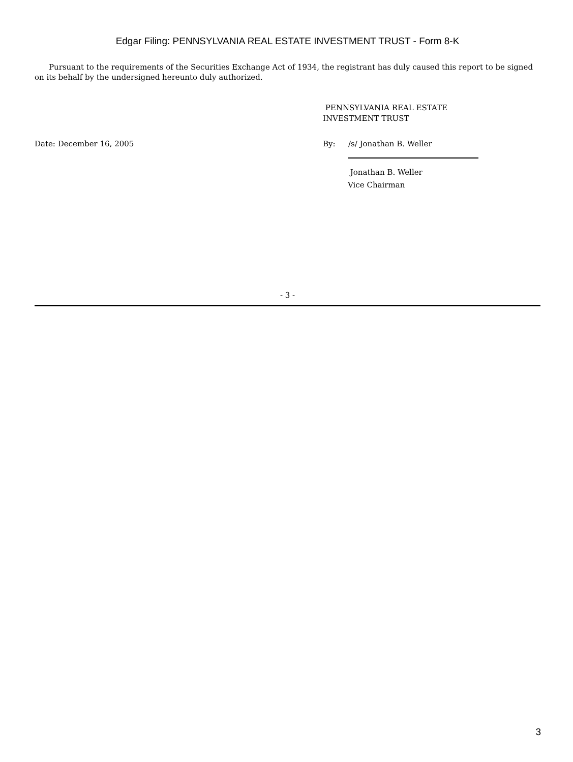Edgar Filing: PENNSYLVANIA REAL ESTATE INVESTMENT TRUST - Form 8-K
Pursuant to the requirements of the Securities Exchange Act of 1934, the registrant has duly caused this report to be signed on its behalf by the undersigned hereunto duly authorized.
PENNSYLVANIA REAL ESTATE
INVESTMENT TRUST
Date: December 16, 2005 By: /s/ Jonathan B. Weller
Jonathan B. Weller
Vice Chairman
- 3 -
3